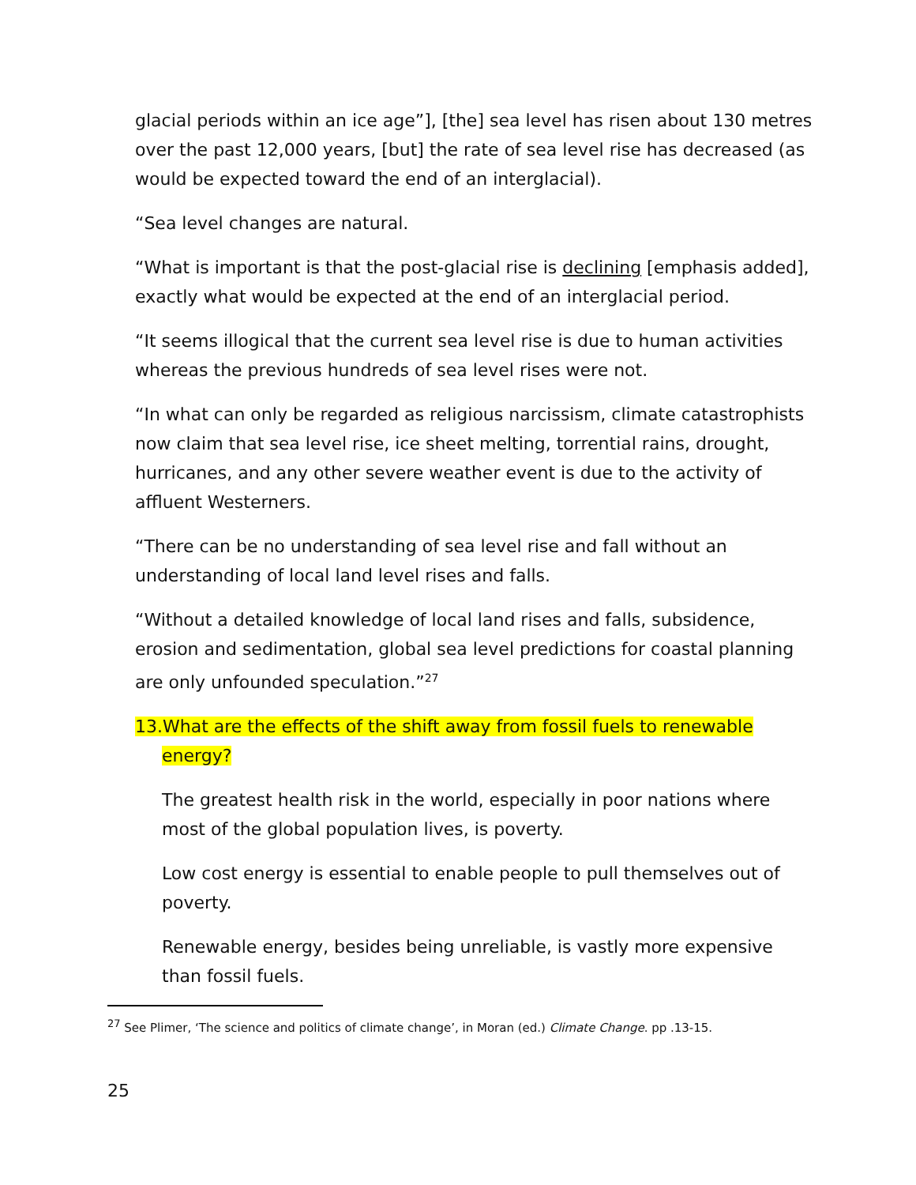glacial periods within an ice age”], [the] sea level has risen about 130 metres over the past 12,000 years, [but] the rate of sea level rise has decreased (as would be expected toward the end of an interglacial).
“Sea level changes are natural.
“What is important is that the post-glacial rise is declining [emphasis added], exactly what would be expected at the end of an interglacial period.
“It seems illogical that the current sea level rise is due to human activities whereas the previous hundreds of sea level rises were not.
“In what can only be regarded as religious narcissism, climate catastrophists now claim that sea level rise, ice sheet melting, torrential rains, drought, hurricanes, and any other severe weather event is due to the activity of affluent Westerners.
“There can be no understanding of sea level rise and fall without an understanding of local land level rises and falls.
“Without a detailed knowledge of local land rises and falls, subsidence, erosion and sedimentation, global sea level predictions for coastal planning are only unfounded speculation.”<sup>27</sup>
13.What are the effects of the shift away from fossil fuels to renewable
energy?
The greatest health risk in the world, especially in poor nations where most of the global population lives, is poverty.
Low cost energy is essential to enable people to pull themselves out of poverty.
Renewable energy, besides being unreliable, is vastly more expensive than fossil fuels.
<sup>27</sup> See Plimer, ‘The science and politics of climate change’, in Moran (ed.) Climate Change. pp .13-15.
25